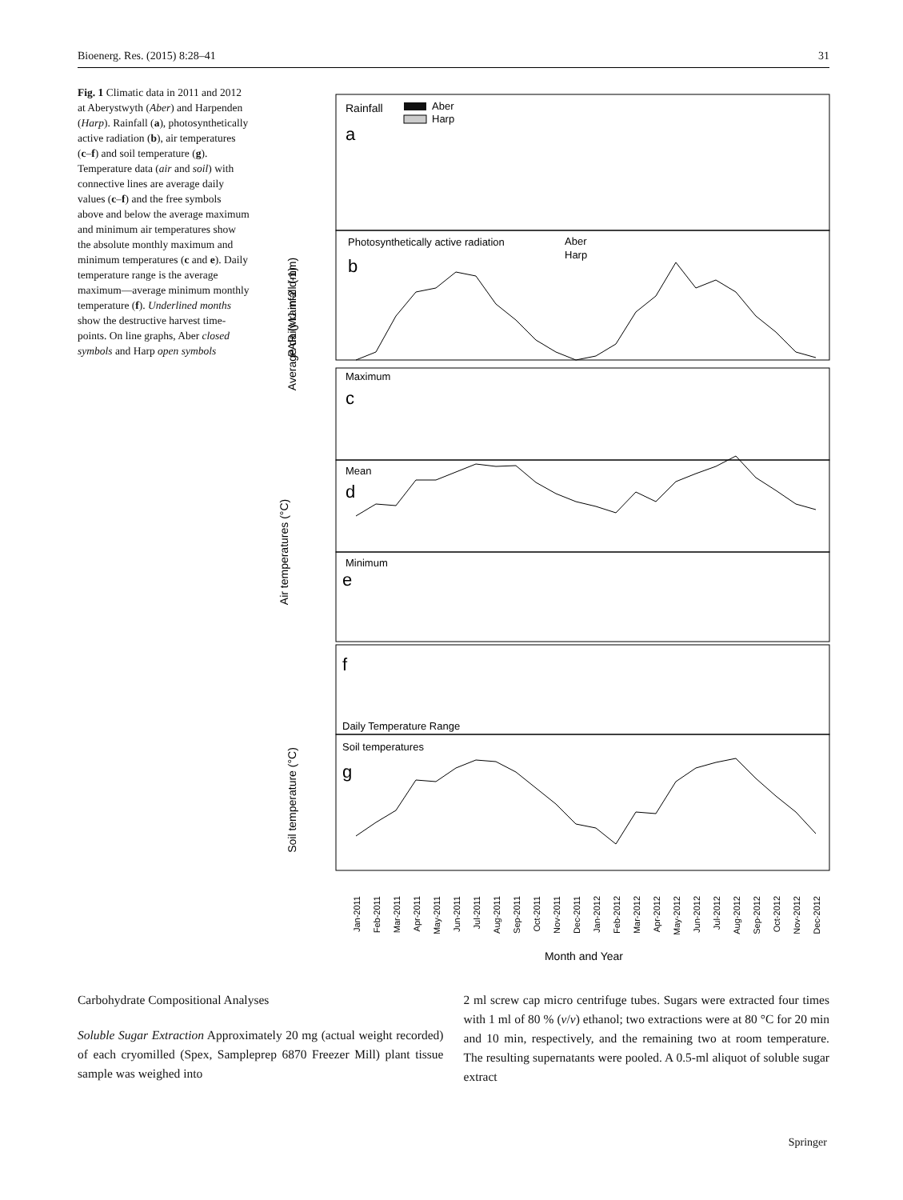Bioenerg. Res. (2015) 8:28–41 31
Fig. 1 Climatic data in 2011 and 2012 at Aberystwyth (Aber) and Harpenden (Harp). Rainfall (a), photosynthetically active radiation (b), air temperatures (c–f) and soil temperature (g). Temperature data (air and soil) with connective lines are average daily values (c–f) and the free symbols above and below the average maximum and minimum air temperatures show the absolute monthly maximum and minimum temperatures (c and e). Daily temperature range is the average maximum—average minimum monthly temperature (f). Underlined months show the destructive harvest time-points. On line graphs, Aber closed symbols and Harp open symbols
Rainfall
a
Aber
Harp
Photosynthetically active radiation
b
Aber
Harp
Maximum
c
Mean
d
Minimum
e
f
Daily Temperature Range
Soil temperatures
g
Average daily rainfall (mm)
PAR (MJ m-2 d-1)
Air temperatures (°C)
Soil temperature (°C)
Jan-2011
Feb-2011
Mar-2011
Apr-2011
May-2011
Jun-2011
Jul-2011
Aug-2011
Sep-2011
Oct-2011
Nov-2011
Dec-2011
Jan-2012
Feb-2012
Mar-2012
Apr-2012
May-2012
Jun-2012
Jul-2012
Aug-2012
Sep-2012
Oct-2012
Nov-2012
Dec-2012
Month and Year
Carbohydrate Compositional Analyses
Soluble Sugar Extraction Approximately 20 mg (actual weight recorded) of each cryomilled (Spex, Sampleprep 6870 Freezer Mill) plant tissue sample was weighed into
2 ml screw cap micro centrifuge tubes. Sugars were extracted four times with 1 ml of 80 % (v/v) ethanol; two extractions were at 80 °C for 20 min and 10 min, respectively, and the remaining two at room temperature. The resulting supernatants were pooled. A 0.5-ml aliquot of soluble sugar extract
Springer